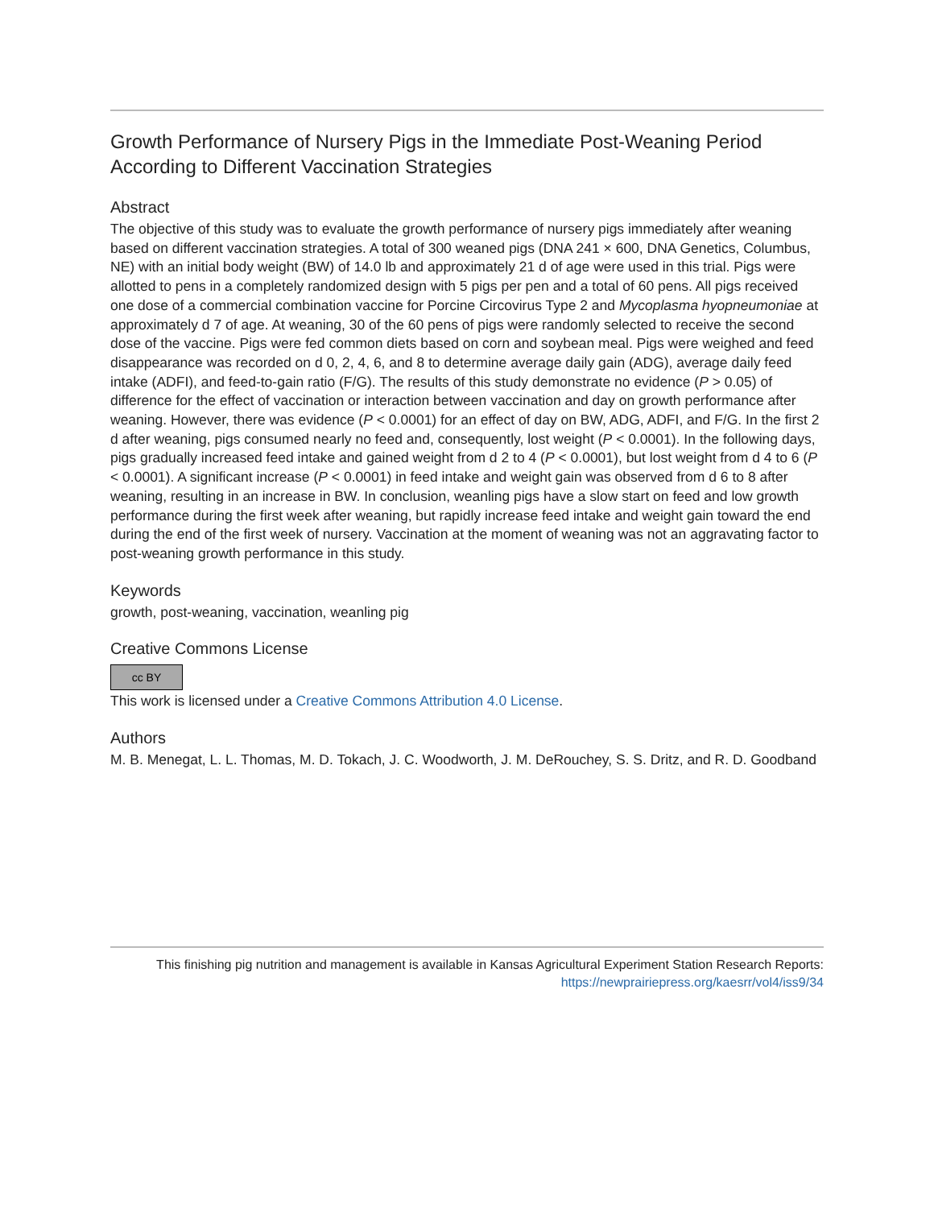Growth Performance of Nursery Pigs in the Immediate Post-Weaning Period According to Different Vaccination Strategies
Abstract
The objective of this study was to evaluate the growth performance of nursery pigs immediately after weaning based on different vaccination strategies. A total of 300 weaned pigs (DNA 241 × 600, DNA Genetics, Columbus, NE) with an initial body weight (BW) of 14.0 lb and approximately 21 d of age were used in this trial. Pigs were allotted to pens in a completely randomized design with 5 pigs per pen and a total of 60 pens. All pigs received one dose of a commercial combination vaccine for Porcine Circovirus Type 2 and Mycoplasma hyopneumoniae at approximately d 7 of age. At weaning, 30 of the 60 pens of pigs were randomly selected to receive the second dose of the vaccine. Pigs were fed common diets based on corn and soybean meal. Pigs were weighed and feed disappearance was recorded on d 0, 2, 4, 6, and 8 to determine average daily gain (ADG), average daily feed intake (ADFI), and feed-to-gain ratio (F/G). The results of this study demonstrate no evidence (P > 0.05) of difference for the effect of vaccination or interaction between vaccination and day on growth performance after weaning. However, there was evidence (P < 0.0001) for an effect of day on BW, ADG, ADFI, and F/G. In the first 2 d after weaning, pigs consumed nearly no feed and, consequently, lost weight (P < 0.0001). In the following days, pigs gradually increased feed intake and gained weight from d 2 to 4 (P < 0.0001), but lost weight from d 4 to 6 (P < 0.0001). A significant increase (P < 0.0001) in feed intake and weight gain was observed from d 6 to 8 after weaning, resulting in an increase in BW. In conclusion, weanling pigs have a slow start on feed and low growth performance during the first week after weaning, but rapidly increase feed intake and weight gain toward the end during the end of the first week of nursery. Vaccination at the moment of weaning was not an aggravating factor to post-weaning growth performance in this study.
Keywords
growth, post-weaning, vaccination, weanling pig
Creative Commons License
cc BY
This work is licensed under a Creative Commons Attribution 4.0 License.
Authors
M. B. Menegat, L. L. Thomas, M. D. Tokach, J. C. Woodworth, J. M. DeRouchey, S. S. Dritz, and R. D. Goodband
This finishing pig nutrition and management is available in Kansas Agricultural Experiment Station Research Reports:
https://newprairiepress.org/kaesrr/vol4/iss9/34